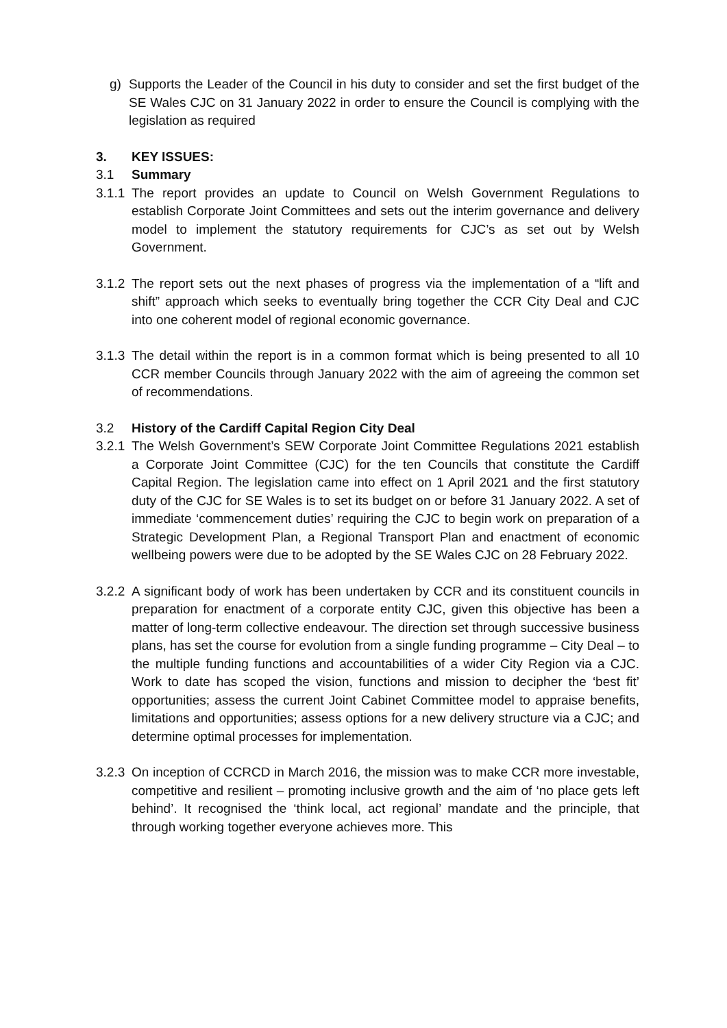g) Supports the Leader of the Council in his duty to consider and set the first budget of the SE Wales CJC on 31 January 2022 in order to ensure the Council is complying with the legislation as required
3. KEY ISSUES:
3.1 Summary
3.1.1
The report provides an update to Council on Welsh Government Regulations to establish Corporate Joint Committees and sets out the interim governance and delivery model to implement the statutory requirements for CJC’s as set out by Welsh Government.
3.1.2
The report sets out the next phases of progress via the implementation of a “lift and shift” approach which seeks to eventually bring together the CCR City Deal and CJC into one coherent model of regional economic governance.
3.1.3
The detail within the report is in a common format which is being presented to all 10 CCR member Councils through January 2022 with the aim of agreeing the common set of recommendations.
3.2 History of the Cardiff Capital Region City Deal
3.2.1
The Welsh Government’s SEW Corporate Joint Committee Regulations 2021 establish a Corporate Joint Committee (CJC) for the ten Councils that constitute the Cardiff Capital Region. The legislation came into effect on 1 April 2021 and the first statutory duty of the CJC for SE Wales is to set its budget on or before 31 January 2022. A set of immediate ‘commencement duties’ requiring the CJC to begin work on preparation of a Strategic Development Plan, a Regional Transport Plan and enactment of economic wellbeing powers were due to be adopted by the SE Wales CJC on 28 February 2022.
3.2.2
A significant body of work has been undertaken by CCR and its constituent councils in preparation for enactment of a corporate entity CJC, given this objective has been a matter of long-term collective endeavour. The direction set through successive business plans, has set the course for evolution from a single funding programme – City Deal – to the multiple funding functions and accountabilities of a wider City Region via a CJC. Work to date has scoped the vision, functions and mission to decipher the ‘best fit’ opportunities; assess the current Joint Cabinet Committee model to appraise benefits, limitations and opportunities; assess options for a new delivery structure via a CJC; and determine optimal processes for implementation.
3.2.3
On inception of CCRCD in March 2016, the mission was to make CCR more investable, competitive and resilient – promoting inclusive growth and the aim of ‘no place gets left behind’. It recognised the ‘think local, act regional’ mandate and the principle, that through working together everyone achieves more. This